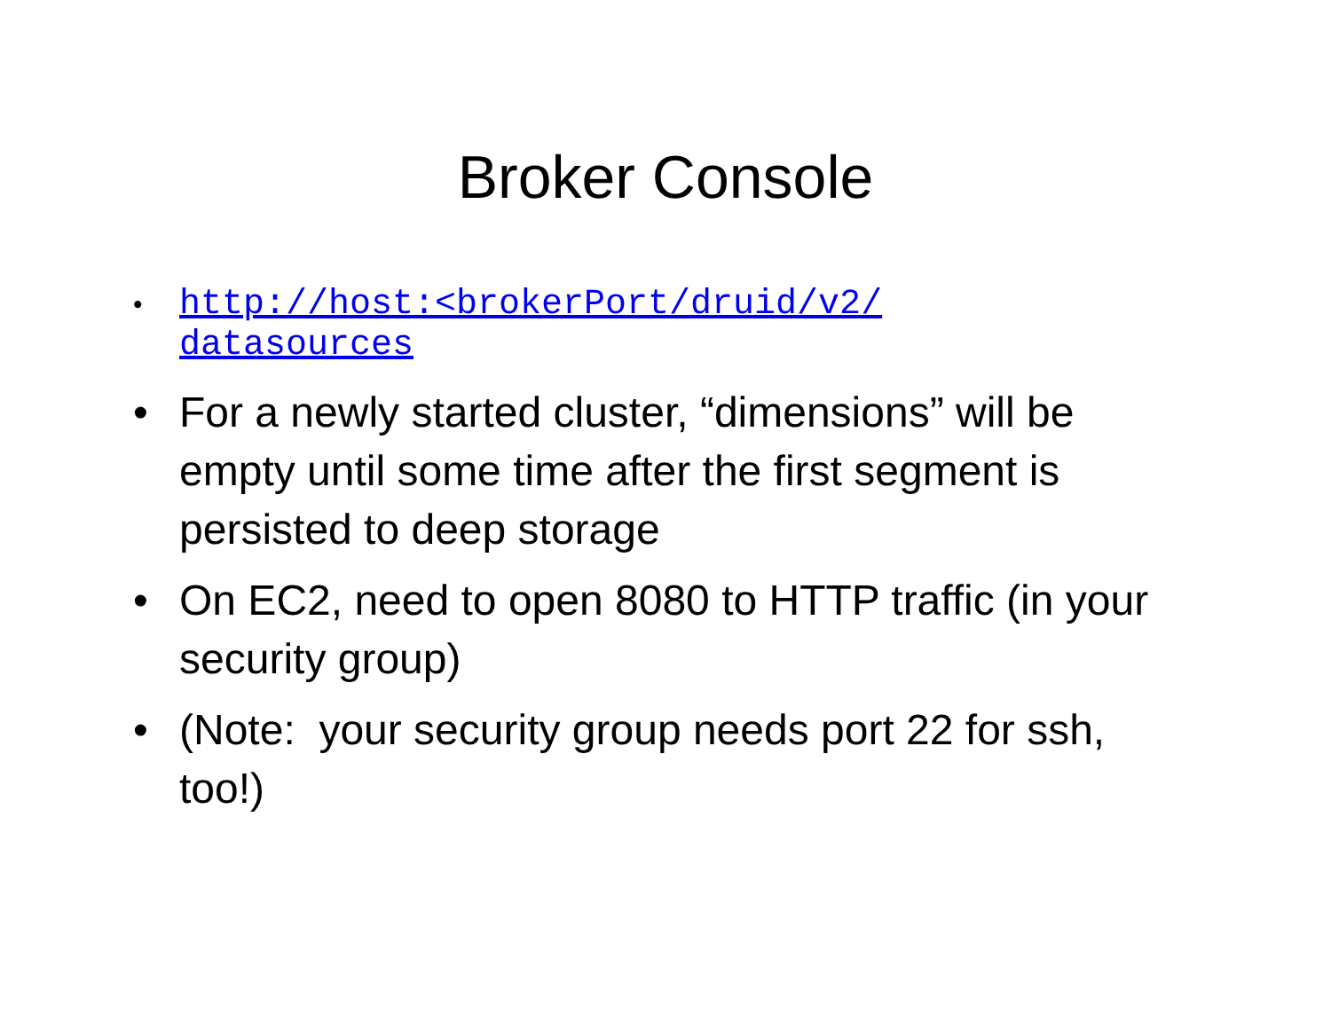Broker Console
• http://host:<brokerPort/druid/v2/
datasources
• For a newly started cluster, “dimensions” will be empty until some time after the first segment is persisted to deep storage
• On EC2, need to open 8080 to HTTP traffic (in your security group)
• (Note: your security group needs port 22 for ssh, too!)